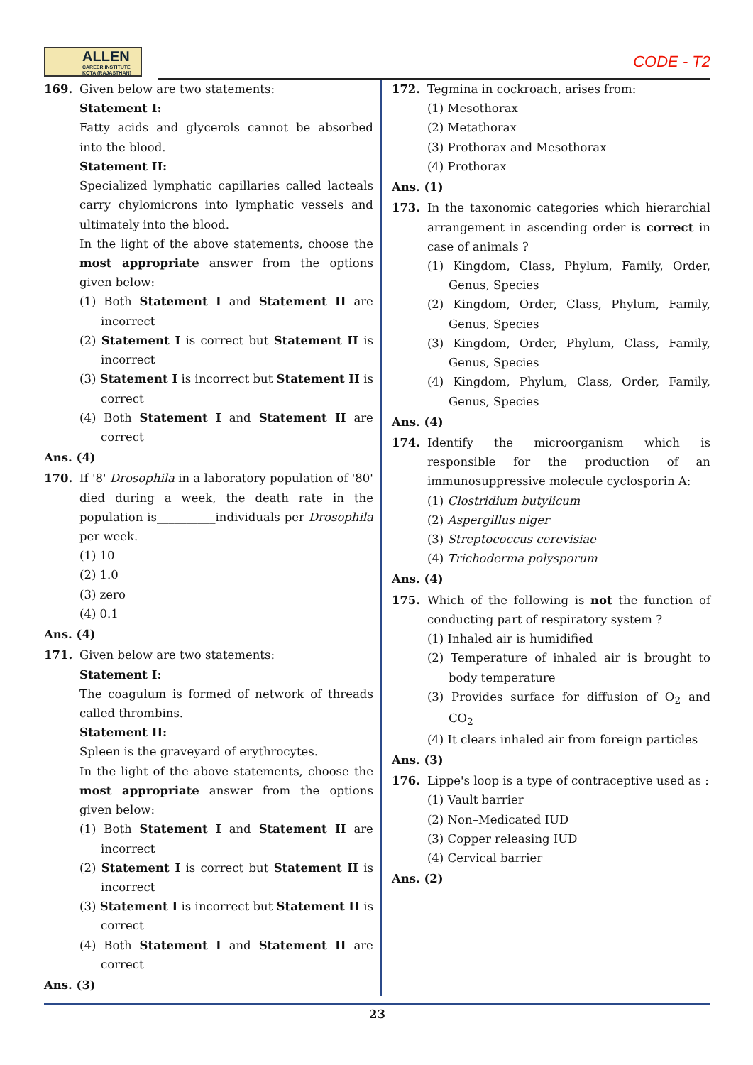ALLEN
CAREER INSTITUTE
KOTA (RAJASTHAN)
CODE - T2
169. Given below are two statements:
Statement I:
Fatty acids and glycerols cannot be absorbed into the blood.
Statement II:
Specialized lymphatic capillaries called lacteals carry chylomicrons into lymphatic vessels and ultimately into the blood.
In the light of the above statements, choose the most appropriate answer from the options given below:
(1) Both Statement I and Statement II are incorrect
(2) Statement I is correct but Statement II is incorrect
(3) Statement I is incorrect but Statement II is correct
(4) Both Statement I and Statement II are correct
Ans. (4)
170. If '8' Drosophila in a laboratory population of '80' died during a week, the death rate in the population is__________individuals per Drosophila per week.
(1) 10
(2) 1.0
(3) zero
(4) 0.1
Ans. (4)
171. Given below are two statements:
Statement I:
The coagulum is formed of network of threads called thrombins.
Statement II:
Spleen is the graveyard of erythrocytes.
In the light of the above statements, choose the most appropriate answer from the options given below:
(1) Both Statement I and Statement II are incorrect
(2) Statement I is correct but Statement II is incorrect
(3) Statement I is incorrect but Statement II is correct
(4) Both Statement I and Statement II are correct
Ans. (3)
172. Tegmina in cockroach, arises from:
(1) Mesothorax
(2) Metathorax
(3) Prothorax and Mesothorax
(4) Prothorax
Ans. (1)
173. In the taxonomic categories which hierarchial arrangement in ascending order is correct in case of animals ?
(1) Kingdom, Class, Phylum, Family, Order, Genus, Species
(2) Kingdom, Order, Class, Phylum, Family, Genus, Species
(3) Kingdom, Order, Phylum, Class, Family, Genus, Species
(4) Kingdom, Phylum, Class, Order, Family, Genus, Species
Ans. (4)
174. Identify the microorganism which is responsible for the production of an immunosuppressive molecule cyclosporin A:
(1) Clostridium butylicum
(2) Aspergillus niger
(3) Streptococcus cerevisiae
(4) Trichoderma polysporum
Ans. (4)
175. Which of the following is not the function of conducting part of respiratory system ?
(1) Inhaled air is humidified
(2) Temperature of inhaled air is brought to body temperature
(3) Provides surface for diffusion of O<sub>2</sub> and CO<sub>2</sub>
(4) It clears inhaled air from foreign particles
Ans. (3)
176. Lippe's loop is a type of contraceptive used as :
(1) Vault barrier
(2) Non–Medicated IUD
(3) Copper releasing IUD
(4) Cervical barrier
Ans. (2)
23